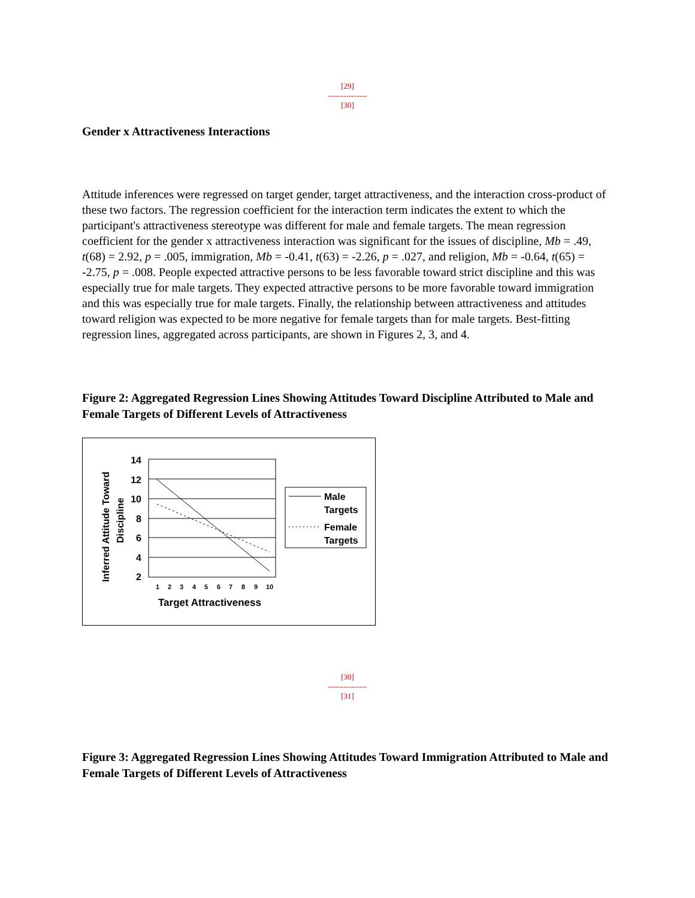[29]
---------------
[30]
Gender x Attractiveness Interactions
Attitude inferences were regressed on target gender, target attractiveness, and the interaction cross-product of these two factors. The regression coefficient for the interaction term indicates the extent to which the participant's attractiveness stereotype was different for male and female targets. The mean regression coefficient for the gender x attractiveness interaction was significant for the issues of discipline, Mb = .49, t(68) = 2.92, p = .005, immigration, Mb = -0.41, t(63) = -2.26, p = .027, and religion, Mb = -0.64, t(65) = -2.75, p = .008. People expected attractive persons to be less favorable toward strict discipline and this was especially true for male targets. They expected attractive persons to be more favorable toward immigration and this was especially true for male targets. Finally, the relationship between attractiveness and attitudes toward religion was expected to be more negative for female targets than for male targets. Best-fitting regression lines, aggregated across participants, are shown in Figures 2, 3, and 4.
Figure 2: Aggregated Regression Lines Showing Attitudes Toward Discipline Attributed to Male and Female Targets of Different Levels of Attractiveness
Inferred Attitude Toward
Discipline
14
12
10
8
6
4
2
1
2
3
4
5
6
7
8
9
10
Target Attractiveness
Male
Targets
Female
Targets
[30]
---------------
[31]
Figure 3: Aggregated Regression Lines Showing Attitudes Toward Immigration Attributed to Male and Female Targets of Different Levels of Attractiveness